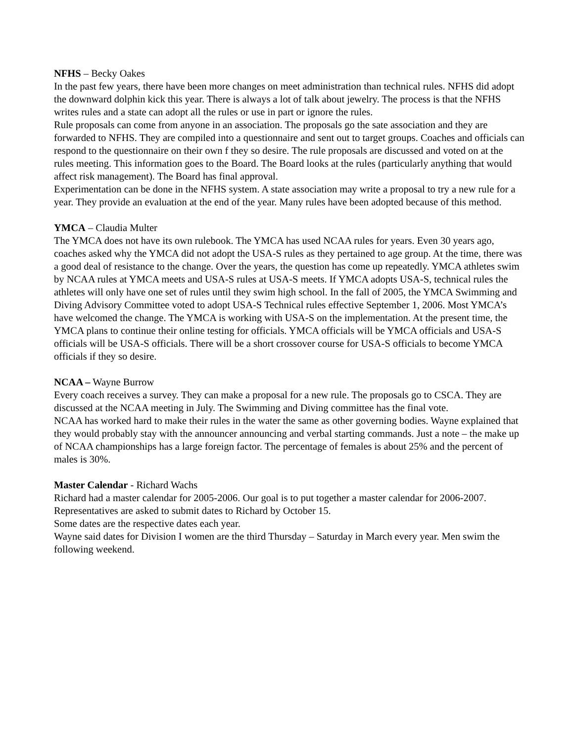NFHS – Becky Oakes
In the past few years, there have been more changes on meet administration than technical rules. NFHS did adopt the downward dolphin kick this year. There is always a lot of talk about jewelry. The process is that the NFHS writes rules and a state can adopt all the rules or use in part or ignore the rules.
Rule proposals can come from anyone in an association. The proposals go the sate association and they are forwarded to NFHS. They are compiled into a questionnaire and sent out to target groups. Coaches and officials can respond to the questionnaire on their own f they so desire. The rule proposals are discussed and voted on at the rules meeting. This information goes to the Board. The Board looks at the rules (particularly anything that would affect risk management). The Board has final approval.
Experimentation can be done in the NFHS system. A state association may write a proposal to try a new rule for a year. They provide an evaluation at the end of the year. Many rules have been adopted because of this method.
YMCA – Claudia Multer
The YMCA does not have its own rulebook. The YMCA has used NCAA rules for years. Even 30 years ago, coaches asked why the YMCA did not adopt the USA-S rules as they pertained to age group. At the time, there was a good deal of resistance to the change. Over the years, the question has come up repeatedly. YMCA athletes swim by NCAA rules at YMCA meets and USA-S rules at USA-S meets. If YMCA adopts USA-S, technical rules the athletes will only have one set of rules until they swim high school. In the fall of 2005, the YMCA Swimming and Diving Advisory Committee voted to adopt USA-S Technical rules effective September 1, 2006. Most YMCA’s have welcomed the change. The YMCA is working with USA-S on the implementation. At the present time, the YMCA plans to continue their online testing for officials. YMCA officials will be YMCA officials and USA-S officials will be USA-S officials. There will be a short crossover course for USA-S officials to become YMCA officials if they so desire.
NCAA – Wayne Burrow
Every coach receives a survey. They can make a proposal for a new rule. The proposals go to CSCA. They are discussed at the NCAA meeting in July. The Swimming and Diving committee has the final vote.
NCAA has worked hard to make their rules in the water the same as other governing bodies. Wayne explained that they would probably stay with the announcer announcing and verbal starting commands. Just a note – the make up of NCAA championships has a large foreign factor. The percentage of females is about 25% and the percent of males is 30%.
Master Calendar - Richard Wachs
Richard had a master calendar for 2005-2006. Our goal is to put together a master calendar for 2006-2007. Representatives are asked to submit dates to Richard by October 15.
Some dates are the respective dates each year.
Wayne said dates for Division I women are the third Thursday – Saturday in March every year. Men swim the following weekend.